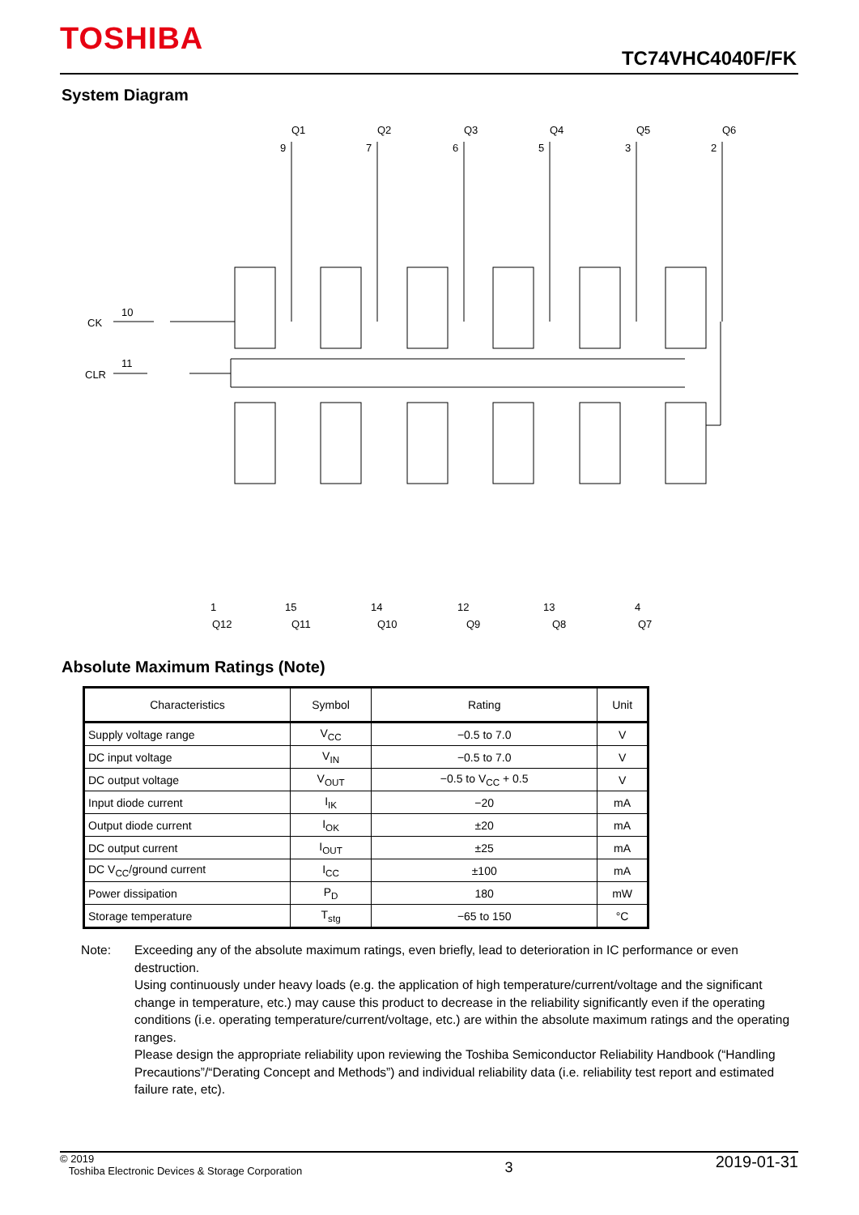TOSHIBA
TC74VHC4040F/FK
System Diagram
Q1
Q2
Q3
Q4
Q5
Q6
9
7
6
5
3
2
CK
10
CLR
11
1
15
14
12
13
4
Q12
Q11
Q10
Q9
Q8
Q7
Absolute Maximum Ratings (Note)
| Characteristics | Symbol | Rating | Unit |
| --- | --- | --- | --- |
| Supply voltage range | V<sub>CC</sub> | −0.5 to 7.0 | V |
| DC input voltage | V<sub>IN</sub> | −0.5 to 7.0 | V |
| DC output voltage | V<sub>OUT</sub> | −0.5 to V<sub>CC</sub> + 0.5 | V |
| Input diode current | I<sub>IK</sub> | −20 | mA |
| Output diode current | I<sub>OK</sub> | ±20 | mA |
| DC output current | I<sub>OUT</sub> | ±25 | mA |
| DC V<sub>CC</sub>/ground current | I<sub>CC</sub> | ±100 | mA |
| Power dissipation | P<sub>D</sub> | 180 | mW |
| Storage temperature | T<sub>stg</sub> | −65 to 150 | °C |
Note: Exceeding any of the absolute maximum ratings, even briefly, lead to deterioration in IC performance or even destruction.
Using continuously under heavy loads (e.g. the application of high temperature/current/voltage and the significant change in temperature, etc.) may cause this product to decrease in the reliability significantly even if the operating conditions (i.e. operating temperature/current/voltage, etc.) are within the absolute maximum ratings and the operating ranges.
Please design the appropriate reliability upon reviewing the Toshiba Semiconductor Reliability Handbook (“Handling Precautions”/“Derating Concept and Methods”) and individual reliability data (i.e. reliability test report and estimated failure rate, etc).
© 2019
Toshiba Electronic Devices & Storage Corporation
3
2019-01-31